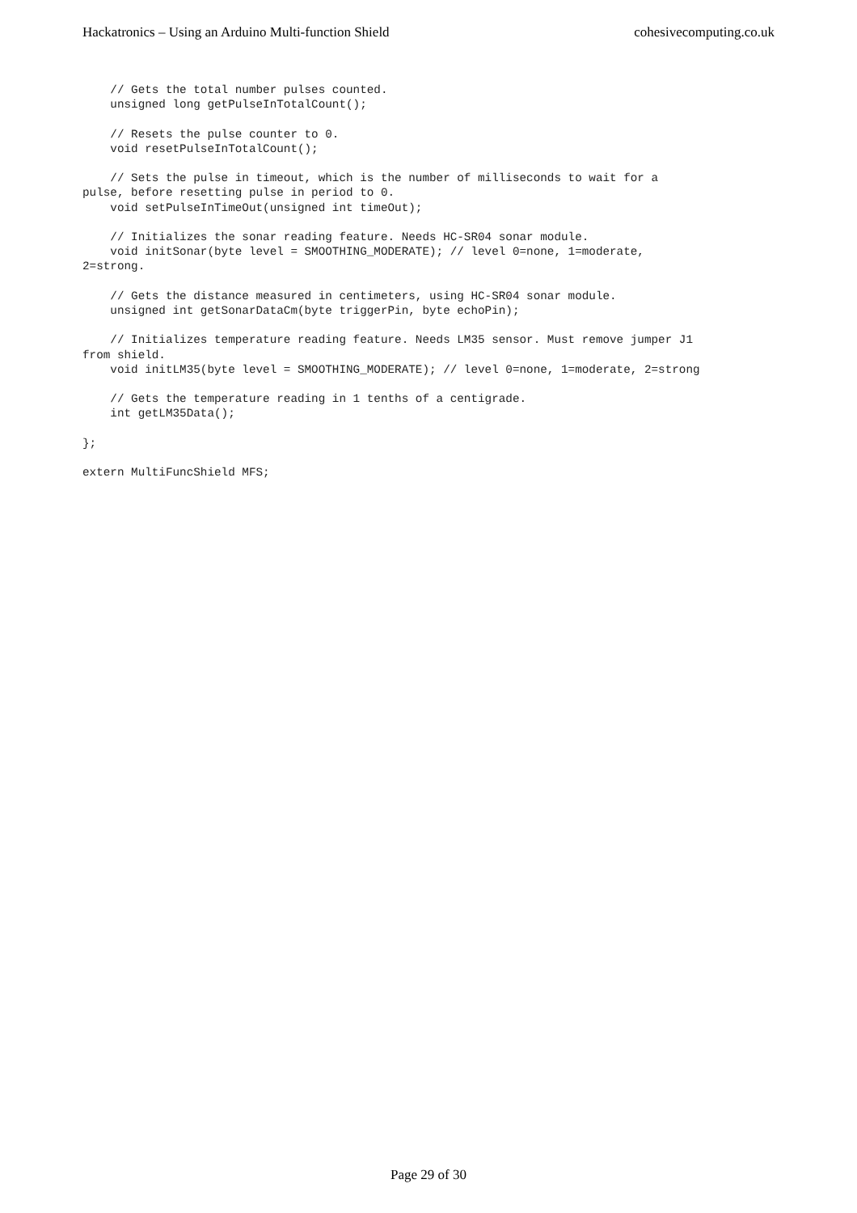Hackatronics – Using an Arduino Multi-function Shield cohesivecomputing.co.uk
    // Gets the total number pulses counted.
    unsigned long getPulseInTotalCount();

    // Resets the pulse counter to 0.
    void resetPulseInTotalCount();

    // Sets the pulse in timeout, which is the number of milliseconds to wait for a
pulse, before resetting pulse in period to 0.
    void setPulseInTimeOut(unsigned int timeOut);

    // Initializes the sonar reading feature. Needs HC-SR04 sonar module.
    void initSonar(byte level = SMOOTHING_MODERATE); // level 0=none, 1=moderate,
2=strong.

    // Gets the distance measured in centimeters, using HC-SR04 sonar module.
    unsigned int getSonarDataCm(byte triggerPin, byte echoPin);

    // Initializes temperature reading feature. Needs LM35 sensor. Must remove jumper J1
from shield.
    void initLM35(byte level = SMOOTHING_MODERATE); // level 0=none, 1=moderate, 2=strong

    // Gets the temperature reading in 1 tenths of a centigrade.
    int getLM35Data();

};

extern MultiFuncShield MFS;
Page 29 of 30